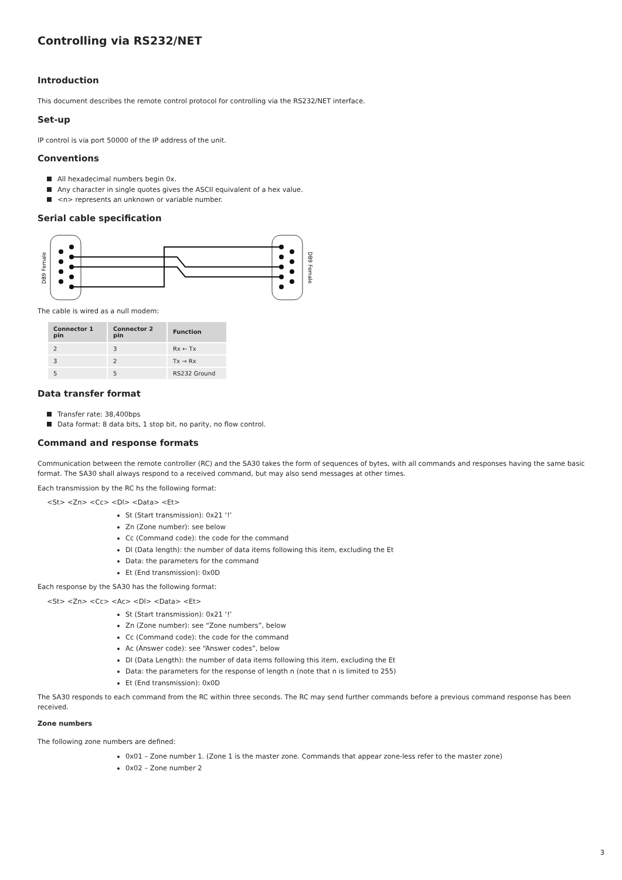Controlling via RS232/NET
Introduction
This document describes the remote control protocol for controlling via the RS232/NET interface.
Set-up
IP control is via port 50000 of the IP address of the unit.
Conventions
All hexadecimal numbers begin 0x.
Any character in single quotes gives the ASCII equivalent of a hex value.
<n> represents an unknown or variable number.
Serial cable specification
DB9 Female
DB9 Female
The cable is wired as a null modem:
| Connector 1 pin | Connector 2 pin | Function |
| --- | --- | --- |
| 2 | 3 | Rx ← Tx |
| 3 | 2 | Tx → Rx |
| 5 | 5 | RS232 Ground |
Data transfer format
Transfer rate: 38,400bps
Data format: 8 data bits, 1 stop bit, no parity, no flow control.
Command and response formats
Communication between the remote controller (RC) and the SA30 takes the form of sequences of bytes, with all commands and responses having the same basic format. The SA30 shall always respond to a received command, but may also send messages at other times.
Each transmission by the RC hs the following format:
<St> <Zn> <Cc> <Dl> <Data> <Et>
St (Start transmission): 0x21 ‘!’
Zn (Zone number): see below
Cc (Command code): the code for the command
Dl (Data length): the number of data items following this item, excluding the Et
Data: the parameters for the command
Et (End transmission): 0x0D
Each response by the SA30 has the following format:
<St> <Zn> <Cc> <Ac> <Dl> <Data> <Et>
St (Start transmission): 0x21 ‘!’
Zn (Zone number): see “Zone numbers”, below
Cc (Command code): the code for the command
Ac (Answer code): see “Answer codes”, below
Dl (Data Length): the number of data items following this item, excluding the Et
Data: the parameters for the response of length n (note that n is limited to 255)
Et (End transmission): 0x0D
The SA30 responds to each command from the RC within three seconds. The RC may send further commands before a previous command response has been received.
Zone numbers
The following zone numbers are defined:
0x01 – Zone number 1. (Zone 1 is the master zone. Commands that appear zone-less refer to the master zone)
0x02 – Zone number 2
3